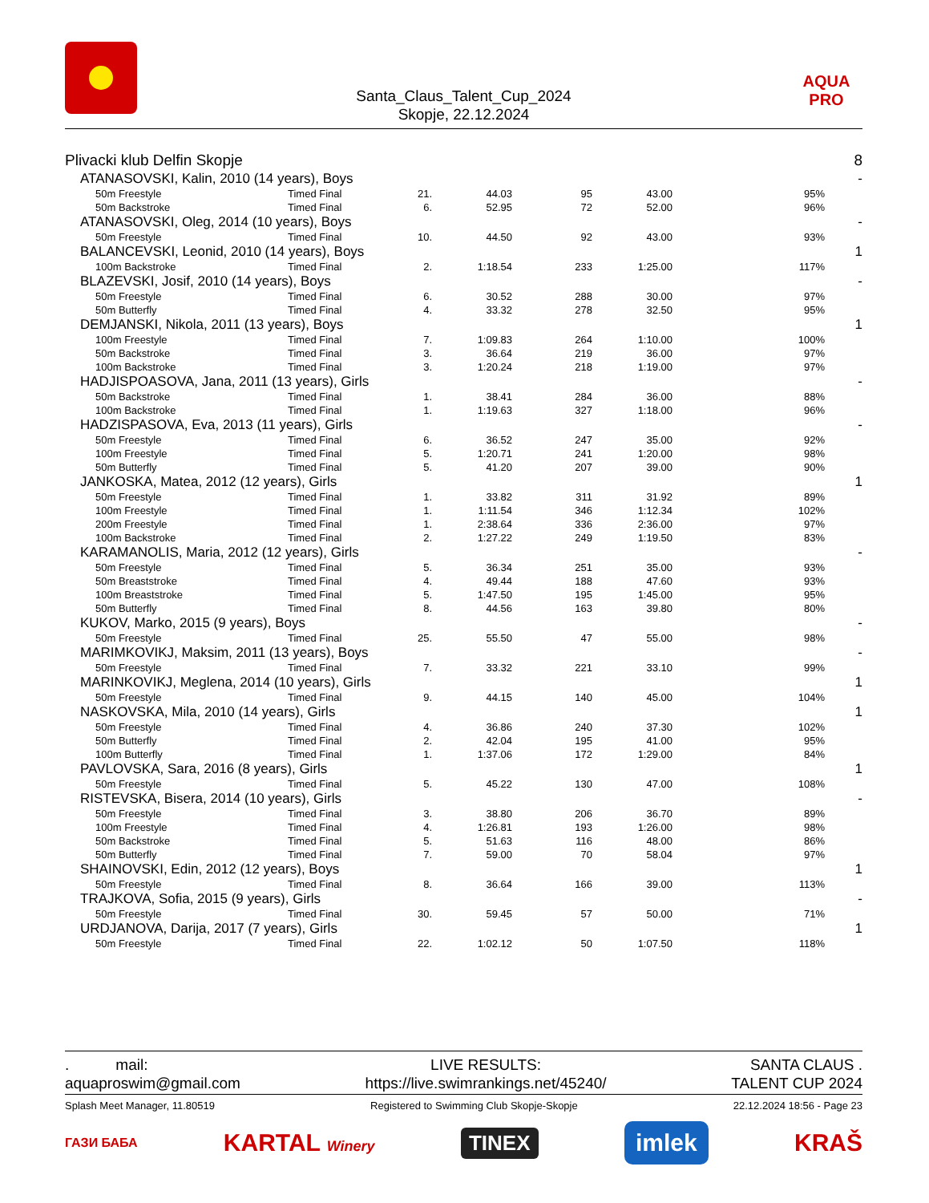Santa_Claus_Talent_Cup_2024
Skopje, 22.12.2024
AQUA PRO
| Plivacki klub Delfin Skopje | | | | | | | 8 |
| ATANASOVSKI, Kalin, 2010 (14 years), Boys | | | | | | | - |
| 50m Freestyle | Timed Final | 21. | 44.03 | 95 | 43.00 | 95% | |
| 50m Backstroke | Timed Final | 6. | 52.95 | 72 | 52.00 | 96% | |
| ATANASOVSKI, Oleg, 2014 (10 years), Boys | | | | | | | - |
| 50m Freestyle | Timed Final | 10. | 44.50 | 92 | 43.00 | 93% | |
| BALANCEVSKI, Leonid, 2010 (14 years), Boys | | | | | | | 1 |
| 100m Backstroke | Timed Final | 2. | 1:18.54 | 233 | 1:25.00 | 117% | |
| BLAZEVSKI, Josif, 2010 (14 years), Boys | | | | | | | - |
| 50m Freestyle | Timed Final | 6. | 30.52 | 288 | 30.00 | 97% | |
| 50m Butterfly | Timed Final | 4. | 33.32 | 278 | 32.50 | 95% | |
| DEMJANSKI, Nikola, 2011 (13 years), Boys | | | | | | | 1 |
| 100m Freestyle | Timed Final | 7. | 1:09.83 | 264 | 1:10.00 | 100% | |
| 50m Backstroke | Timed Final | 3. | 36.64 | 219 | 36.00 | 97% | |
| 100m Backstroke | Timed Final | 3. | 1:20.24 | 218 | 1:19.00 | 97% | |
| HADJISPOASOVA, Jana, 2011 (13 years), Girls | | | | | | | - |
| 50m Backstroke | Timed Final | 1. | 38.41 | 284 | 36.00 | 88% | |
| 100m Backstroke | Timed Final | 1. | 1:19.63 | 327 | 1:18.00 | 96% | |
| HADZISPASOVA, Eva, 2013 (11 years), Girls | | | | | | | - |
| 50m Freestyle | Timed Final | 6. | 36.52 | 247 | 35.00 | 92% | |
| 100m Freestyle | Timed Final | 5. | 1:20.71 | 241 | 1:20.00 | 98% | |
| 50m Butterfly | Timed Final | 5. | 41.20 | 207 | 39.00 | 90% | |
| JANKOSKA, Matea, 2012 (12 years), Girls | | | | | | | 1 |
| 50m Freestyle | Timed Final | 1. | 33.82 | 311 | 31.92 | 89% | |
| 100m Freestyle | Timed Final | 1. | 1:11.54 | 346 | 1:12.34 | 102% | |
| 200m Freestyle | Timed Final | 1. | 2:38.64 | 336 | 2:36.00 | 97% | |
| 100m Backstroke | Timed Final | 2. | 1:27.22 | 249 | 1:19.50 | 83% | |
| KARAMANOLIS, Maria, 2012 (12 years), Girls | | | | | | | - |
| 50m Freestyle | Timed Final | 5. | 36.34 | 251 | 35.00 | 93% | |
| 50m Breaststroke | Timed Final | 4. | 49.44 | 188 | 47.60 | 93% | |
| 100m Breaststroke | Timed Final | 5. | 1:47.50 | 195 | 1:45.00 | 95% | |
| 50m Butterfly | Timed Final | 8. | 44.56 | 163 | 39.80 | 80% | |
| KUKOV, Marko, 2015 (9 years), Boys | | | | | | | - |
| 50m Freestyle | Timed Final | 25. | 55.50 | 47 | 55.00 | 98% | |
| MARIMKOVIKJ, Maksim, 2011 (13 years), Boys | | | | | | | - |
| 50m Freestyle | Timed Final | 7. | 33.32 | 221 | 33.10 | 99% | |
| MARINKOVIKJ, Meglena, 2014 (10 years), Girls | | | | | | | 1 |
| 50m Freestyle | Timed Final | 9. | 44.15 | 140 | 45.00 | 104% | |
| NASKOVSKA, Mila, 2010 (14 years), Girls | | | | | | | 1 |
| 50m Freestyle | Timed Final | 4. | 36.86 | 240 | 37.30 | 102% | |
| 50m Butterfly | Timed Final | 2. | 42.04 | 195 | 41.00 | 95% | |
| 100m Butterfly | Timed Final | 1. | 1:37.06 | 172 | 1:29.00 | 84% | |
| PAVLOVSKA, Sara, 2016 (8 years), Girls | | | | | | | 1 |
| 50m Freestyle | Timed Final | 5. | 45.22 | 130 | 47.00 | 108% | |
| RISTEVSKA, Bisera, 2014 (10 years), Girls | | | | | | | - |
| 50m Freestyle | Timed Final | 3. | 38.80 | 206 | 36.70 | 89% | |
| 100m Freestyle | Timed Final | 4. | 1:26.81 | 193 | 1:26.00 | 98% | |
| 50m Backstroke | Timed Final | 5. | 51.63 | 116 | 48.00 | 86% | |
| 50m Butterfly | Timed Final | 7. | 59.00 | 70 | 58.04 | 97% | |
| SHAINOVSKI, Edin, 2012 (12 years), Boys | | | | | | | 1 |
| 50m Freestyle | Timed Final | 8. | 36.64 | 166 | 39.00 | 113% | |
| TRAJKOVA, Sofia, 2015 (9 years), Girls | | | | | | | - |
| 50m Freestyle | Timed Final | 30. | 59.45 | 57 | 50.00 | 71% | |
| URDJANOVA, Darija, 2017 (7 years), Girls | | | | | | | 1 |
| 50m Freestyle | Timed Final | 22. | 1:02.12 | 50 | 1:07.50 | 118% | |
. mail:
aquaproswim@gmail.com
LIVE RESULTS:
https://live.swimrankings.net/45240/
SANTA CLAUS .
TALENT CUP 2024
Splash Meet Manager, 11.80519 Registered to Swimming Club Skopje-Skopje 22.12.2024 18:56 - Page 23
ГАЗИ БАБА KARTAL Winery TINEX imlek KRAŠ